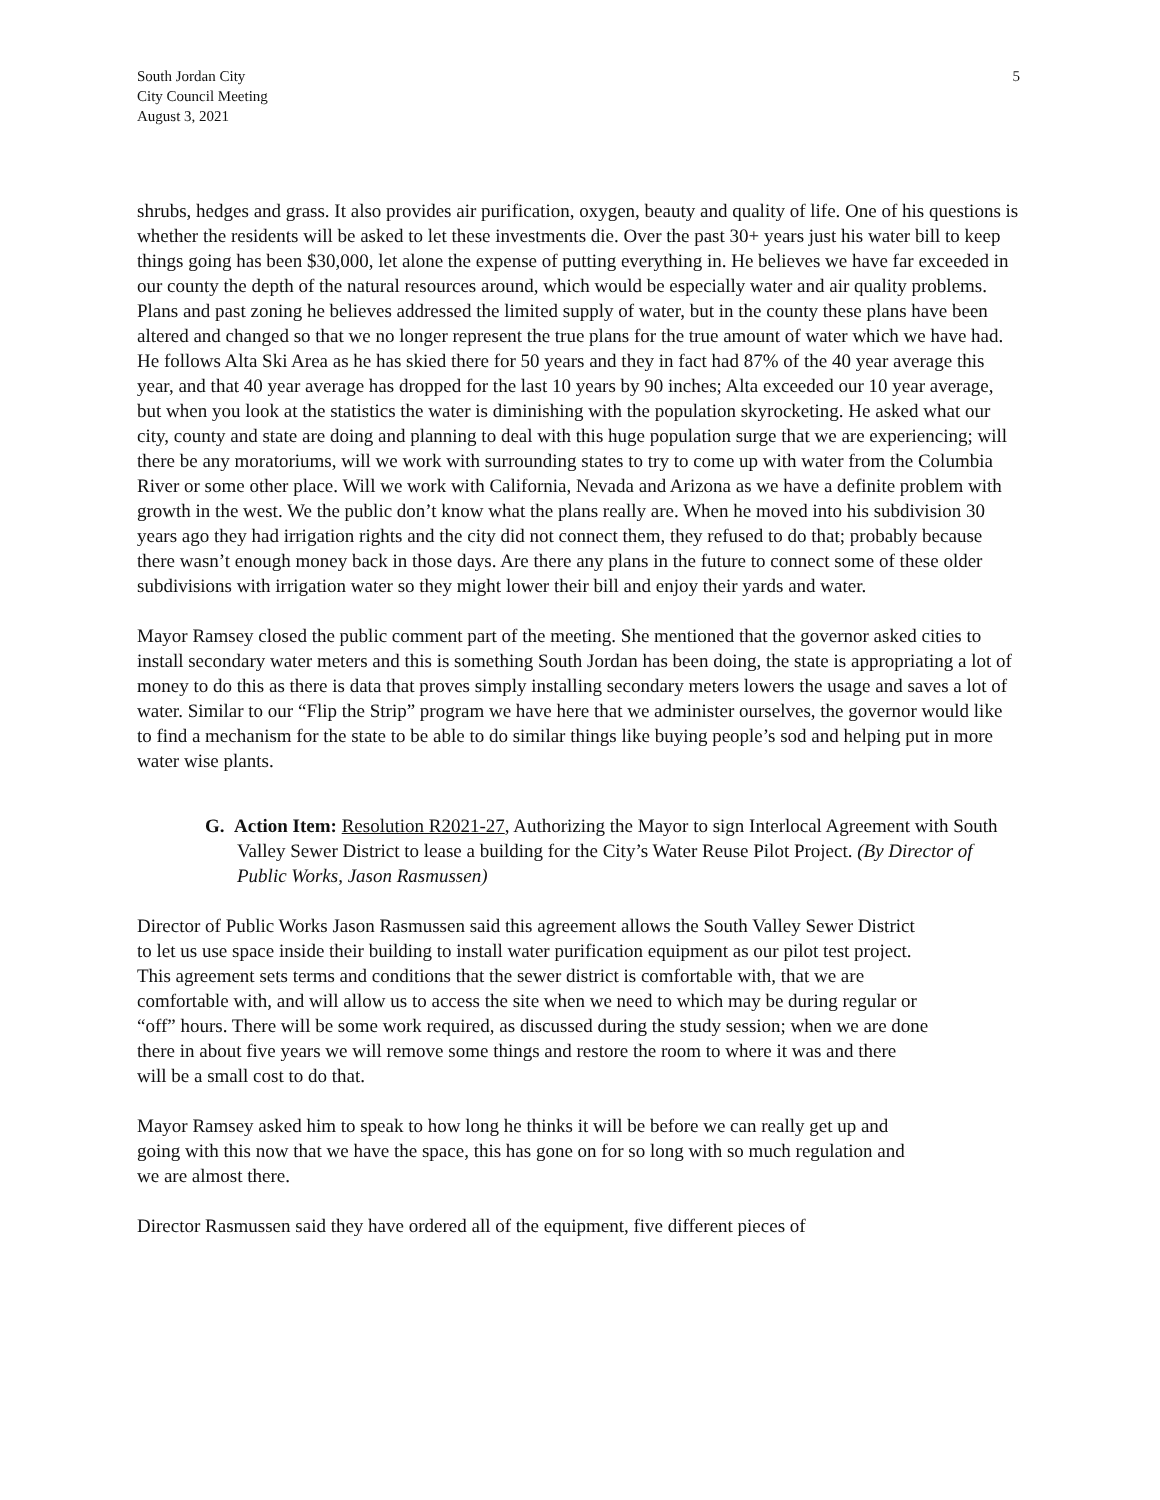South Jordan City
City Council Meeting
August 3, 2021
5
shrubs, hedges and grass. It also provides air purification, oxygen, beauty and quality of life. One of his questions is whether the residents will be asked to let these investments die. Over the past 30+ years just his water bill to keep things going has been $30,000, let alone the expense of putting everything in. He believes we have far exceeded in our county the depth of the natural resources around, which would be especially water and air quality problems. Plans and past zoning he believes addressed the limited supply of water, but in the county these plans have been altered and changed so that we no longer represent the true plans for the true amount of water which we have had. He follows Alta Ski Area as he has skied there for 50 years and they in fact had 87% of the 40 year average this year, and that 40 year average has dropped for the last 10 years by 90 inches; Alta exceeded our 10 year average, but when you look at the statistics the water is diminishing with the population skyrocketing. He asked what our city, county and state are doing and planning to deal with this huge population surge that we are experiencing; will there be any moratoriums, will we work with surrounding states to try to come up with water from the Columbia River or some other place. Will we work with California, Nevada and Arizona as we have a definite problem with growth in the west. We the public don’t know what the plans really are. When he moved into his subdivision 30 years ago they had irrigation rights and the city did not connect them, they refused to do that; probably because there wasn’t enough money back in those days. Are there any plans in the future to connect some of these older subdivisions with irrigation water so they might lower their bill and enjoy their yards and water.
Mayor Ramsey closed the public comment part of the meeting. She mentioned that the governor asked cities to install secondary water meters and this is something South Jordan has been doing, the state is appropriating a lot of money to do this as there is data that proves simply installing secondary meters lowers the usage and saves a lot of water. Similar to our “Flip the Strip” program we have here that we administer ourselves, the governor would like to find a mechanism for the state to be able to do similar things like buying people’s sod and helping put in more water wise plants.
G. Action Item: Resolution R2021-27, Authorizing the Mayor to sign Interlocal Agreement with South Valley Sewer District to lease a building for the City’s Water Reuse Pilot Project. (By Director of Public Works, Jason Rasmussen)
Director of Public Works Jason Rasmussen said this agreement allows the South Valley Sewer District to let us use space inside their building to install water purification equipment as our pilot test project. This agreement sets terms and conditions that the sewer district is comfortable with, that we are comfortable with, and will allow us to access the site when we need to which may be during regular or “off” hours. There will be some work required, as discussed during the study session; when we are done there in about five years we will remove some things and restore the room to where it was and there will be a small cost to do that.
Mayor Ramsey asked him to speak to how long he thinks it will be before we can really get up and going with this now that we have the space, this has gone on for so long with so much regulation and we are almost there.
Director Rasmussen said they have ordered all of the equipment, five different pieces of